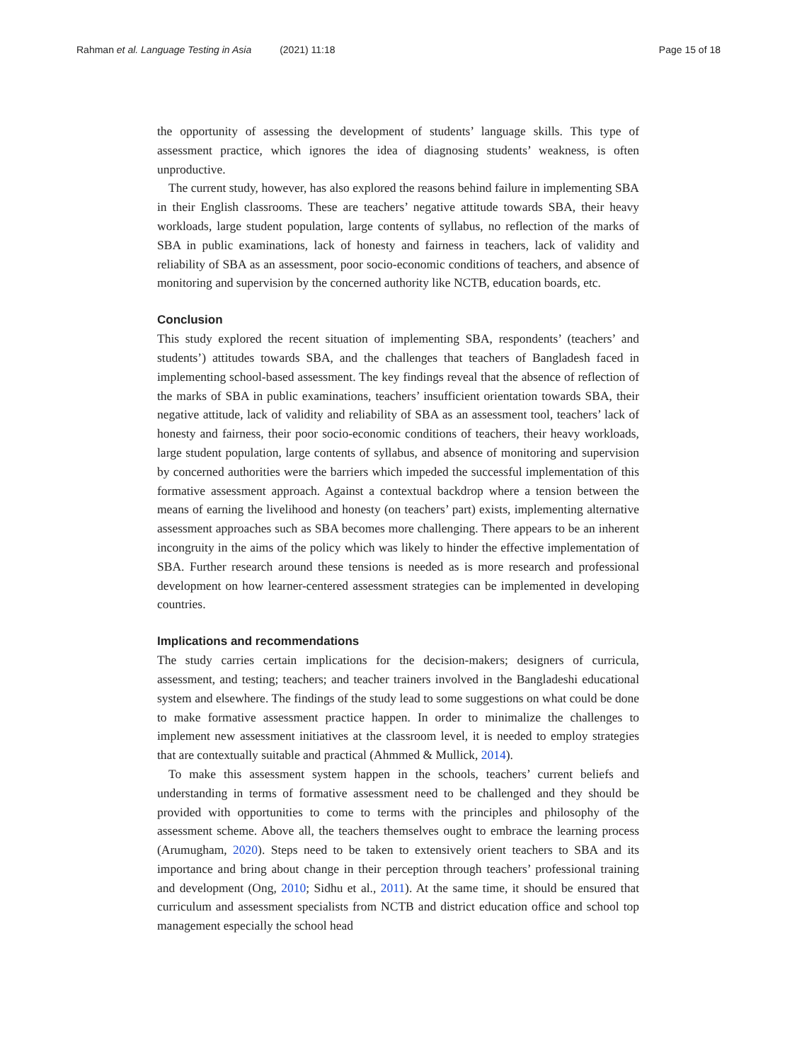Rahman et al. Language Testing in Asia (2021) 11:18
Page 15 of 18
the opportunity of assessing the development of students’ language skills. This type of assessment practice, which ignores the idea of diagnosing students’ weakness, is often unproductive.
The current study, however, has also explored the reasons behind failure in implementing SBA in their English classrooms. These are teachers’ negative attitude towards SBA, their heavy workloads, large student population, large contents of syllabus, no reflection of the marks of SBA in public examinations, lack of honesty and fairness in teachers, lack of validity and reliability of SBA as an assessment, poor socio-economic conditions of teachers, and absence of monitoring and supervision by the concerned authority like NCTB, education boards, etc.
Conclusion
This study explored the recent situation of implementing SBA, respondents’ (teachers’ and students’) attitudes towards SBA, and the challenges that teachers of Bangladesh faced in implementing school-based assessment. The key findings reveal that the absence of reflection of the marks of SBA in public examinations, teachers’ insufficient orientation towards SBA, their negative attitude, lack of validity and reliability of SBA as an assessment tool, teachers’ lack of honesty and fairness, their poor socio-economic conditions of teachers, their heavy workloads, large student population, large contents of syllabus, and absence of monitoring and supervision by concerned authorities were the barriers which impeded the successful implementation of this formative assessment approach. Against a contextual backdrop where a tension between the means of earning the livelihood and honesty (on teachers’ part) exists, implementing alternative assessment approaches such as SBA becomes more challenging. There appears to be an inherent incongruity in the aims of the policy which was likely to hinder the effective implementation of SBA. Further research around these tensions is needed as is more research and professional development on how learner-centered assessment strategies can be implemented in developing countries.
Implications and recommendations
The study carries certain implications for the decision-makers; designers of curricula, assessment, and testing; teachers; and teacher trainers involved in the Bangladeshi educational system and elsewhere. The findings of the study lead to some suggestions on what could be done to make formative assessment practice happen. In order to minimalize the challenges to implement new assessment initiatives at the classroom level, it is needed to employ strategies that are contextually suitable and practical (Ahmmed & Mullick, 2014).
To make this assessment system happen in the schools, teachers’ current beliefs and understanding in terms of formative assessment need to be challenged and they should be provided with opportunities to come to terms with the principles and philosophy of the assessment scheme. Above all, the teachers themselves ought to embrace the learning process (Arumugham, 2020). Steps need to be taken to extensively orient teachers to SBA and its importance and bring about change in their perception through teachers’ professional training and development (Ong, 2010; Sidhu et al., 2011). At the same time, it should be ensured that curriculum and assessment specialists from NCTB and district education office and school top management especially the school head